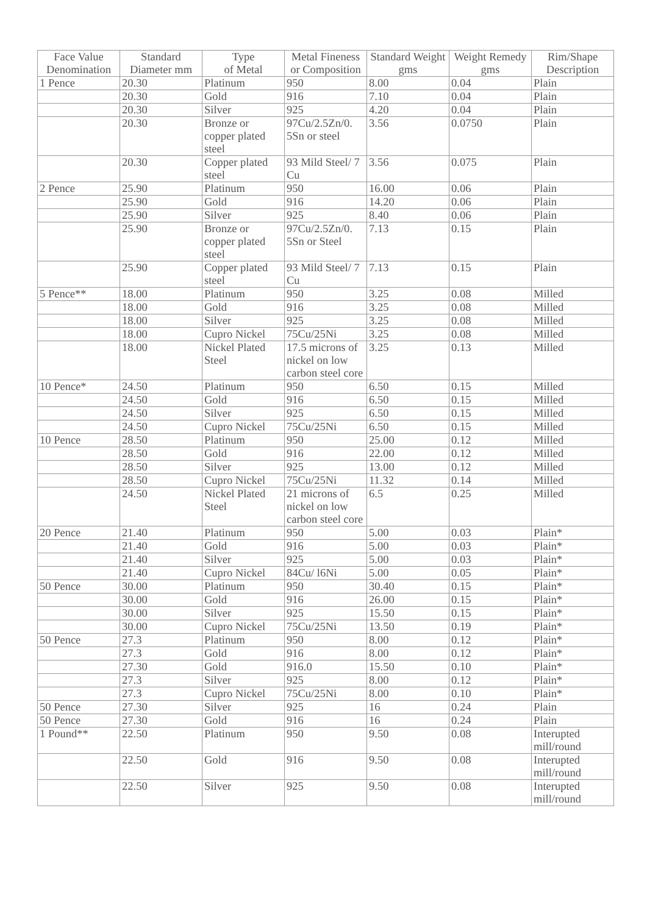| Face Value Denomination | Standard Diameter mm | Type of Metal | Metal Fineness or Composition | Standard Weight gms | Weight Remedy gms | Rim/Shape Description |
| --- | --- | --- | --- | --- | --- | --- |
| 1 Pence | 20.30 | Platinum | 950 | 8.00 | 0.04 | Plain |
| | 20.30 | Gold | 916 | 7.10 | 0.04 | Plain |
| | 20.30 | Silver | 925 | 4.20 | 0.04 | Plain |
| | 20.30 | Bronze or copper plated steel | 97Cu/2.5Zn/0. 5Sn or steel | 3.56 | 0.0750 | Plain |
| | 20.30 | Copper plated steel | 93 Mild Steel/ 7 Cu | 3.56 | 0.075 | Plain |
| 2 Pence | 25.90 | Platinum | 950 | 16.00 | 0.06 | Plain |
| | 25.90 | Gold | 916 | 14.20 | 0.06 | Plain |
| | 25.90 | Silver | 925 | 8.40 | 0.06 | Plain |
| | 25.90 | Bronze or copper plated steel | 97Cu/2.5Zn/0. 5Sn or Steel | 7.13 | 0.15 | Plain |
| | 25.90 | Copper plated steel | 93 Mild Steel/ 7 Cu | 7.13 | 0.15 | Plain |
| 5 Pence** | 18.00 | Platinum | 950 | 3.25 | 0.08 | Milled |
| | 18.00 | Gold | 916 | 3.25 | 0.08 | Milled |
| | 18.00 | Silver | 925 | 3.25 | 0.08 | Milled |
| | 18.00 | Cupro Nickel | 75Cu/25Ni | 3.25 | 0.08 | Milled |
| | 18.00 | Nickel Plated Steel | 17.5 microns of nickel on low carbon steel core | 3.25 | 0.13 | Milled |
| 10 Pence* | 24.50 | Platinum | 950 | 6.50 | 0.15 | Milled |
| | 24.50 | Gold | 916 | 6.50 | 0.15 | Milled |
| | 24.50 | Silver | 925 | 6.50 | 0.15 | Milled |
| | 24.50 | Cupro Nickel | 75Cu/25Ni | 6.50 | 0.15 | Milled |
| 10 Pence | 28.50 | Platinum | 950 | 25.00 | 0.12 | Milled |
| | 28.50 | Gold | 916 | 22.00 | 0.12 | Milled |
| | 28.50 | Silver | 925 | 13.00 | 0.12 | Milled |
| | 28.50 | Cupro Nickel | 75Cu/25Ni | 11.32 | 0.14 | Milled |
| | 24.50 | Nickel Plated Steel | 21 microns of nickel on low carbon steel core | 6.5 | 0.25 | Milled |
| 20 Pence | 21.40 | Platinum | 950 | 5.00 | 0.03 | Plain* |
| | 21.40 | Gold | 916 | 5.00 | 0.03 | Plain* |
| | 21.40 | Silver | 925 | 5.00 | 0.03 | Plain* |
| | 21.40 | Cupro Nickel | 84Cu/ l6Ni | 5.00 | 0.05 | Plain* |
| 50 Pence | 30.00 | Platinum | 950 | 30.40 | 0.15 | Plain* |
| | 30.00 | Gold | 916 | 26.00 | 0.15 | Plain* |
| | 30.00 | Silver | 925 | 15.50 | 0.15 | Plain* |
| | 30.00 | Cupro Nickel | 75Cu/25Ni | 13.50 | 0.19 | Plain* |
| 50 Pence | 27.3 | Platinum | 950 | 8.00 | 0.12 | Plain* |
| | 27.3 | Gold | 916 | 8.00 | 0.12 | Plain* |
| | 27.30 | Gold | 916.0 | 15.50 | 0.10 | Plain* |
| | 27.3 | Silver | 925 | 8.00 | 0.12 | Plain* |
| | 27.3 | Cupro Nickel | 75Cu/25Ni | 8.00 | 0.10 | Plain* |
| 50 Pence | 27.30 | Silver | 925 | 16 | 0.24 | Plain |
| 50 Pence | 27.30 | Gold | 916 | 16 | 0.24 | Plain |
| 1 Pound** | 22.50 | Platinum | 950 | 9.50 | 0.08 | Interupted mill/round |
| | 22.50 | Gold | 916 | 9.50 | 0.08 | Interupted mill/round |
| | 22.50 | Silver | 925 | 9.50 | 0.08 | Interupted mill/round |